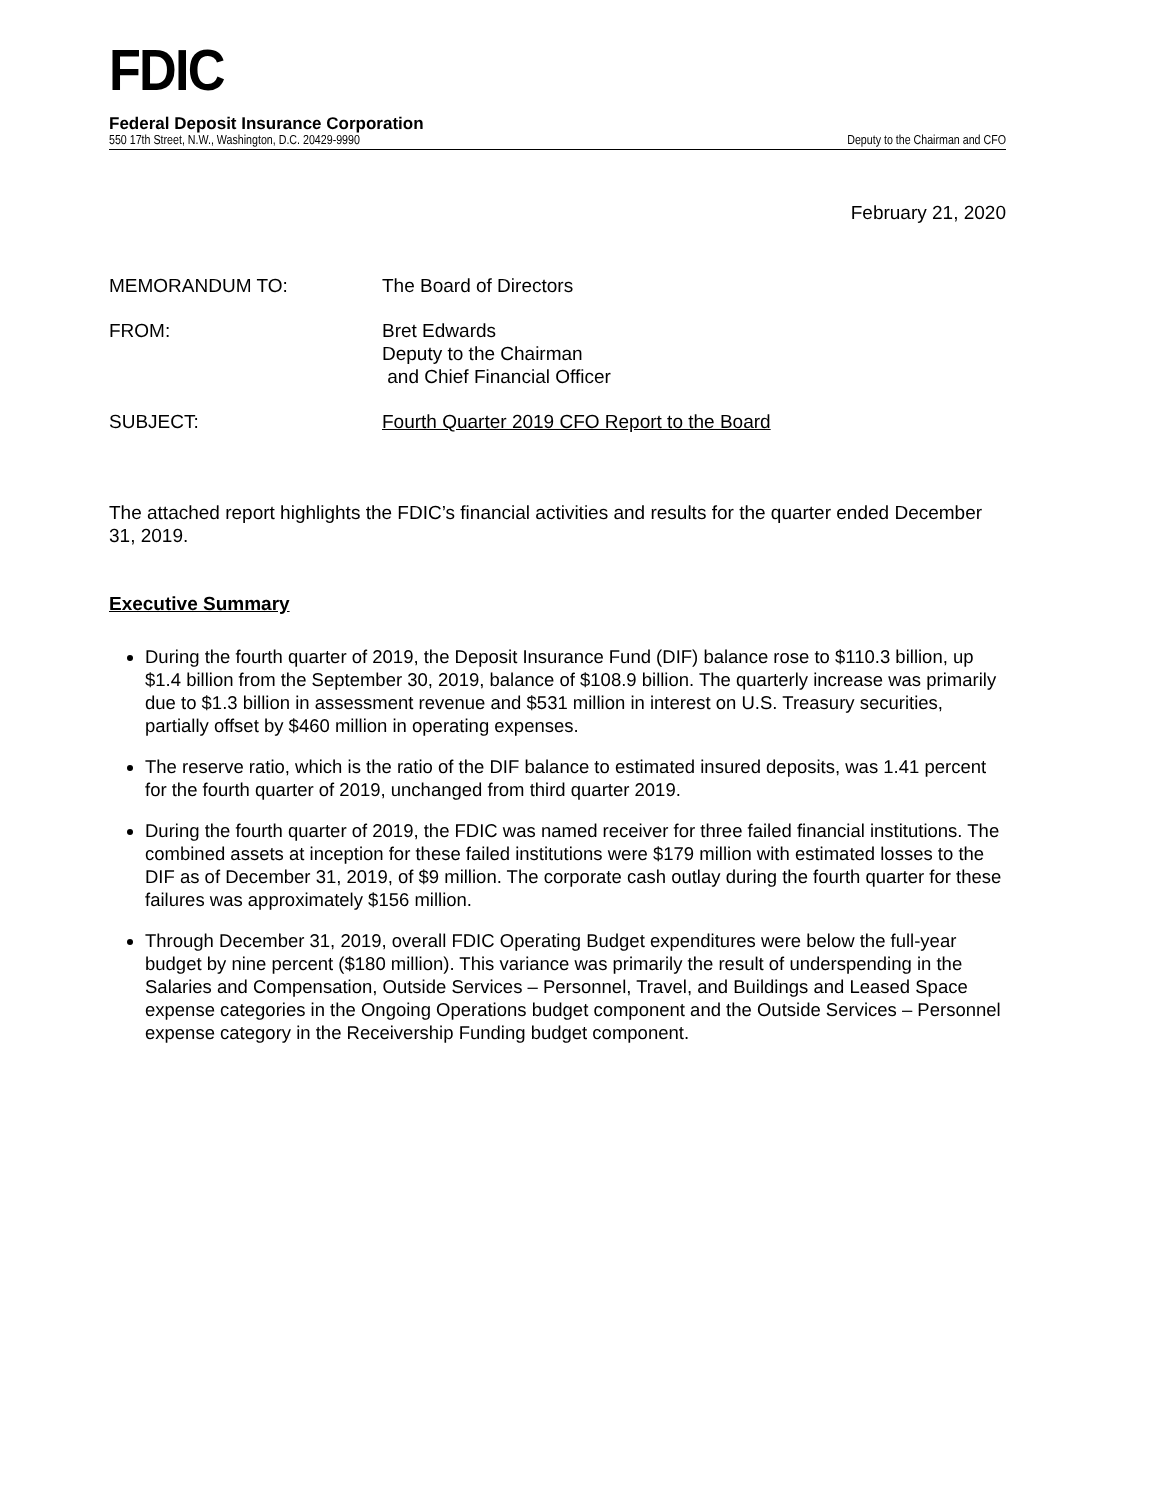FDIC
Federal Deposit Insurance Corporation
550 17th Street, N.W., Washington, D.C. 20429-9990 Deputy to the Chairman and CFO
February 21, 2020
MEMORANDUM TO: The Board of Directors
FROM: Bret Edwards
Deputy to the Chairman
and Chief Financial Officer
SUBJECT: Fourth Quarter 2019 CFO Report to the Board
The attached report highlights the FDIC’s financial activities and results for the quarter ended December 31, 2019.
Executive Summary
During the fourth quarter of 2019, the Deposit Insurance Fund (DIF) balance rose to $110.3 billion, up $1.4 billion from the September 30, 2019, balance of $108.9 billion. The quarterly increase was primarily due to $1.3 billion in assessment revenue and $531 million in interest on U.S. Treasury securities, partially offset by $460 million in operating expenses.
The reserve ratio, which is the ratio of the DIF balance to estimated insured deposits, was 1.41 percent for the fourth quarter of 2019, unchanged from third quarter 2019.
During the fourth quarter of 2019, the FDIC was named receiver for three failed financial institutions. The combined assets at inception for these failed institutions were $179 million with estimated losses to the DIF as of December 31, 2019, of $9 million. The corporate cash outlay during the fourth quarter for these failures was approximately $156 million.
Through December 31, 2019, overall FDIC Operating Budget expenditures were below the full-year budget by nine percent ($180 million). This variance was primarily the result of underspending in the Salaries and Compensation, Outside Services – Personnel, Travel, and Buildings and Leased Space expense categories in the Ongoing Operations budget component and the Outside Services – Personnel expense category in the Receivership Funding budget component.